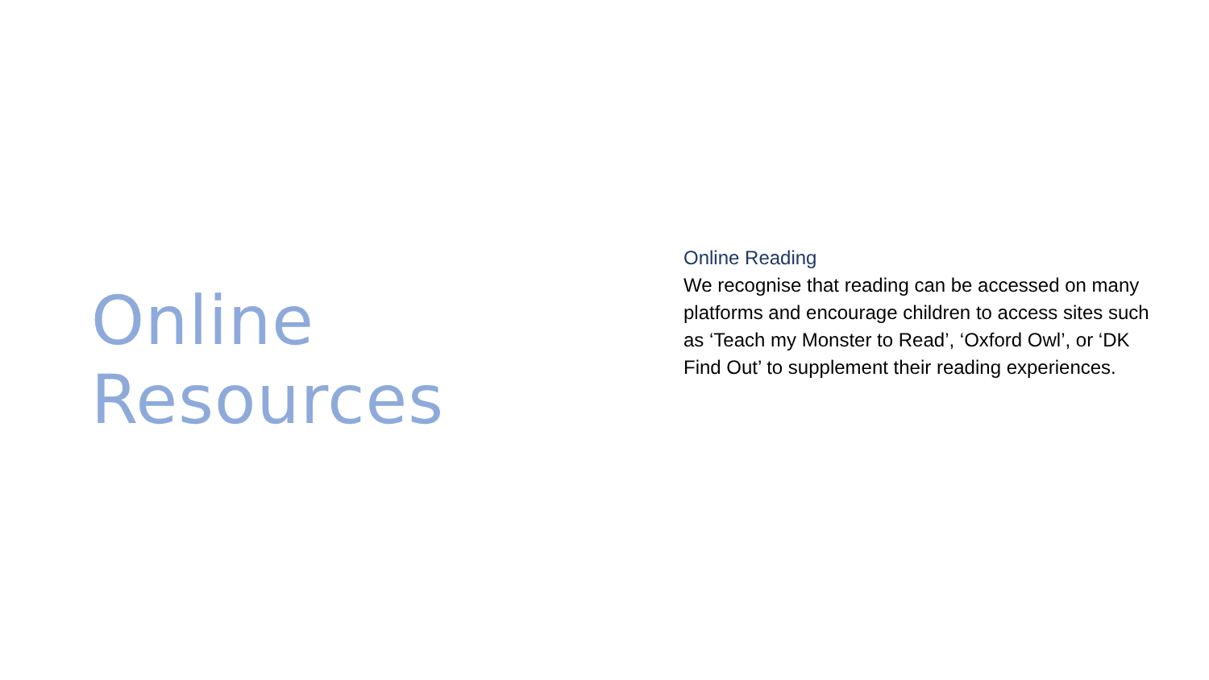Online Resources
Online Reading
We recognise that reading can be accessed on many platforms and encourage children to access sites such as ‘Teach my Monster to Read’, ‘Oxford Owl’, or ‘DK Find Out’ to supplement their reading experiences.